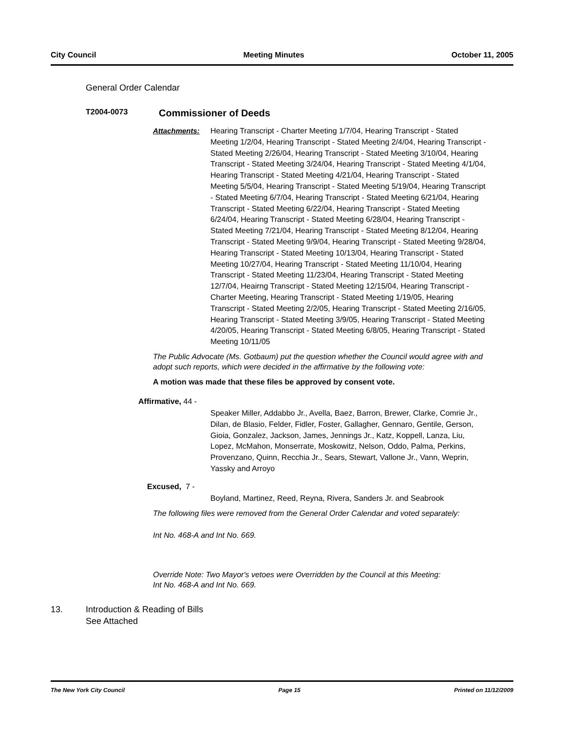City Council Meeting Minutes October 11, 2005
General Order Calendar
T2004-0073 Commissioner of Deeds
Attachments: Hearing Transcript - Charter Meeting 1/7/04, Hearing Transcript - Stated Meeting 1/2/04, Hearing Transcript - Stated Meeting 2/4/04, Hearing Transcript - Stated Meeting 2/26/04, Hearing Transcript - Stated Meeting 3/10/04, Hearing Transcript - Stated Meeting 3/24/04, Hearing Transcript - Stated Meeting 4/1/04, Hearing Transcript - Stated Meeting 4/21/04, Hearing Transcript - Stated Meeting 5/5/04, Hearing Transcript - Stated Meeting 5/19/04, Hearing Transcript - Stated Meeting 6/7/04, Hearing Transcript - Stated Meeting 6/21/04, Hearing Transcript - Stated Meeting 6/22/04, Hearing Transcript - Stated Meeting 6/24/04, Hearing Transcript - Stated Meeting 6/28/04, Hearing Transcript - Stated Meeting 7/21/04, Hearing Transcript - Stated Meeting 8/12/04, Hearing Transcript - Stated Meeting 9/9/04, Hearing Transcript - Stated Meeting 9/28/04, Hearing Transcript - Stated Meeting 10/13/04, Hearing Transcript - Stated Meeting 10/27/04, Hearing Transcript - Stated Meeting 11/10/04, Hearing Transcript - Stated Meeting 11/23/04, Hearing Transcript - Stated Meeting 12/7/04, Heairng Transcript - Stated Meeting 12/15/04, Hearing Transcript - Charter Meeting, Hearing Transcript - Stated Meeting 1/19/05, Hearing Transcript - Stated Meeting 2/2/05, Hearing Transcript - Stated Meeting 2/16/05, Hearing Transcript - Stated Meeting 3/9/05, Hearing Transcript - Stated Meeting 4/20/05, Hearing Transcript - Stated Meeting 6/8/05, Hearing Transcript - Stated Meeting 10/11/05
The Public Advocate (Ms. Gotbaum) put the question whether the Council would agree with and adopt such reports, which were decided in the affirmative by the following vote:
A motion was made that these files be approved by consent vote.
Affirmative, 44 -
Speaker Miller, Addabbo Jr., Avella, Baez, Barron, Brewer, Clarke, Comrie Jr., Dilan, de Blasio, Felder, Fidler, Foster, Gallagher, Gennaro, Gentile, Gerson, Gioia, Gonzalez, Jackson, James, Jennings Jr., Katz, Koppell, Lanza, Liu, Lopez, McMahon, Monserrate, Moskowitz, Nelson, Oddo, Palma, Perkins, Provenzano, Quinn, Recchia Jr., Sears, Stewart, Vallone Jr., Vann, Weprin, Yassky and Arroyo
Excused, 7 -
Boyland, Martinez, Reed, Reyna, Rivera, Sanders Jr. and Seabrook
The following files were removed from the General Order Calendar and voted separately:
Int No. 468-A and Int No. 669.
Override Note: Two Mayor's vetoes were Overridden by the Council at this Meeting:
Int No. 468-A and Int No. 669.
13. Introduction & Reading of Bills
See Attached
The New York City Council Page 15 Printed on 11/12/2009